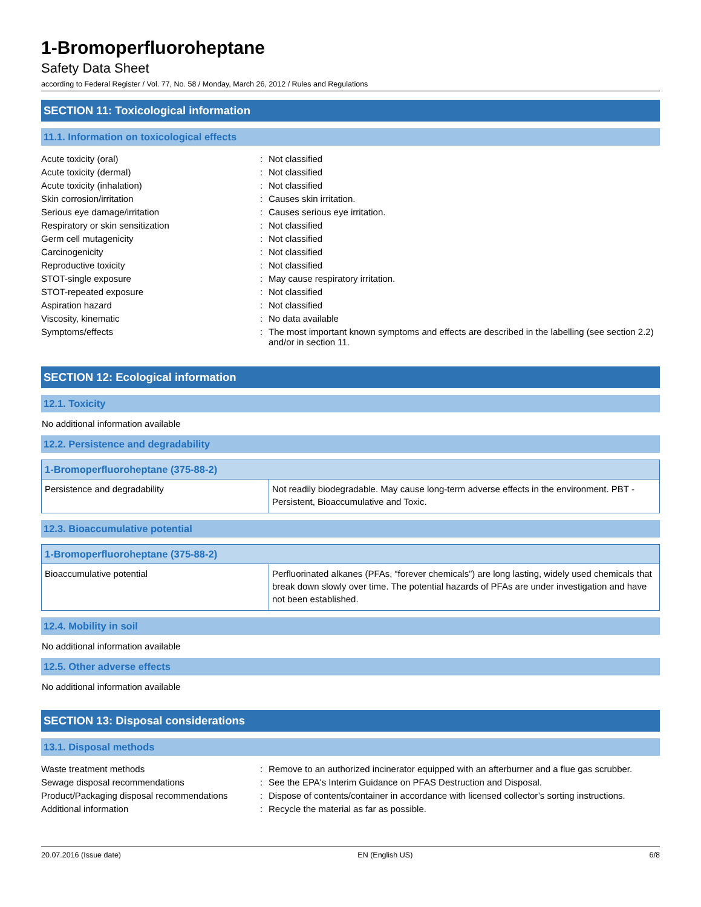1-Bromoperfluoroheptane
Safety Data Sheet
according to Federal Register / Vol. 77, No. 58 / Monday, March 26, 2012 / Rules and Regulations
SECTION 11: Toxicological information
11.1. Information on toxicological effects
| Acute toxicity (oral) | : | Not classified |
| Acute toxicity (dermal) | : | Not classified |
| Acute toxicity (inhalation) | : | Not classified |
| Skin corrosion/irritation | : | Causes skin irritation. |
| Serious eye damage/irritation | : | Causes serious eye irritation. |
| Respiratory or skin sensitization | : | Not classified |
| Germ cell mutagenicity | : | Not classified |
| Carcinogenicity | : | Not classified |
| Reproductive toxicity | : | Not classified |
| STOT-single exposure | : | May cause respiratory irritation. |
| STOT-repeated exposure | : | Not classified |
| Aspiration hazard | : | Not classified |
| Viscosity, kinematic | : | No data available |
| Symptoms/effects | : | The most important known symptoms and effects are described in the labelling (see section 2.2) and/or in section 11. |
SECTION 12: Ecological information
12.1. Toxicity
No additional information available
12.2. Persistence and degradability
| 1-Bromoperfluoroheptane (375-88-2) | |
| --- | --- |
| Persistence and degradability | Not readily biodegradable. May cause long-term adverse effects in the environment. PBT - Persistent, Bioaccumulative and Toxic. |
12.3. Bioaccumulative potential
| 1-Bromoperfluoroheptane (375-88-2) | |
| --- | --- |
| Bioaccumulative potential | Perfluorinated alkanes (PFAs, “forever chemicals”) are long lasting, widely used chemicals that break down slowly over time. The potential hazards of PFAs are under investigation and have not been established. |
12.4. Mobility in soil
No additional information available
12.5. Other adverse effects
No additional information available
SECTION 13: Disposal considerations
13.1. Disposal methods
| Waste treatment methods | : | Remove to an authorized incinerator equipped with an afterburner and a flue gas scrubber. |
| Sewage disposal recommendations | : | See the EPA's Interim Guidance on PFAS Destruction and Disposal. |
| Product/Packaging disposal recommendations | : | Dispose of contents/container in accordance with licensed collector’s sorting instructions. |
| Additional information | : | Recycle the material as far as possible. |
20.07.2016 (Issue date) EN (English US) 6/8